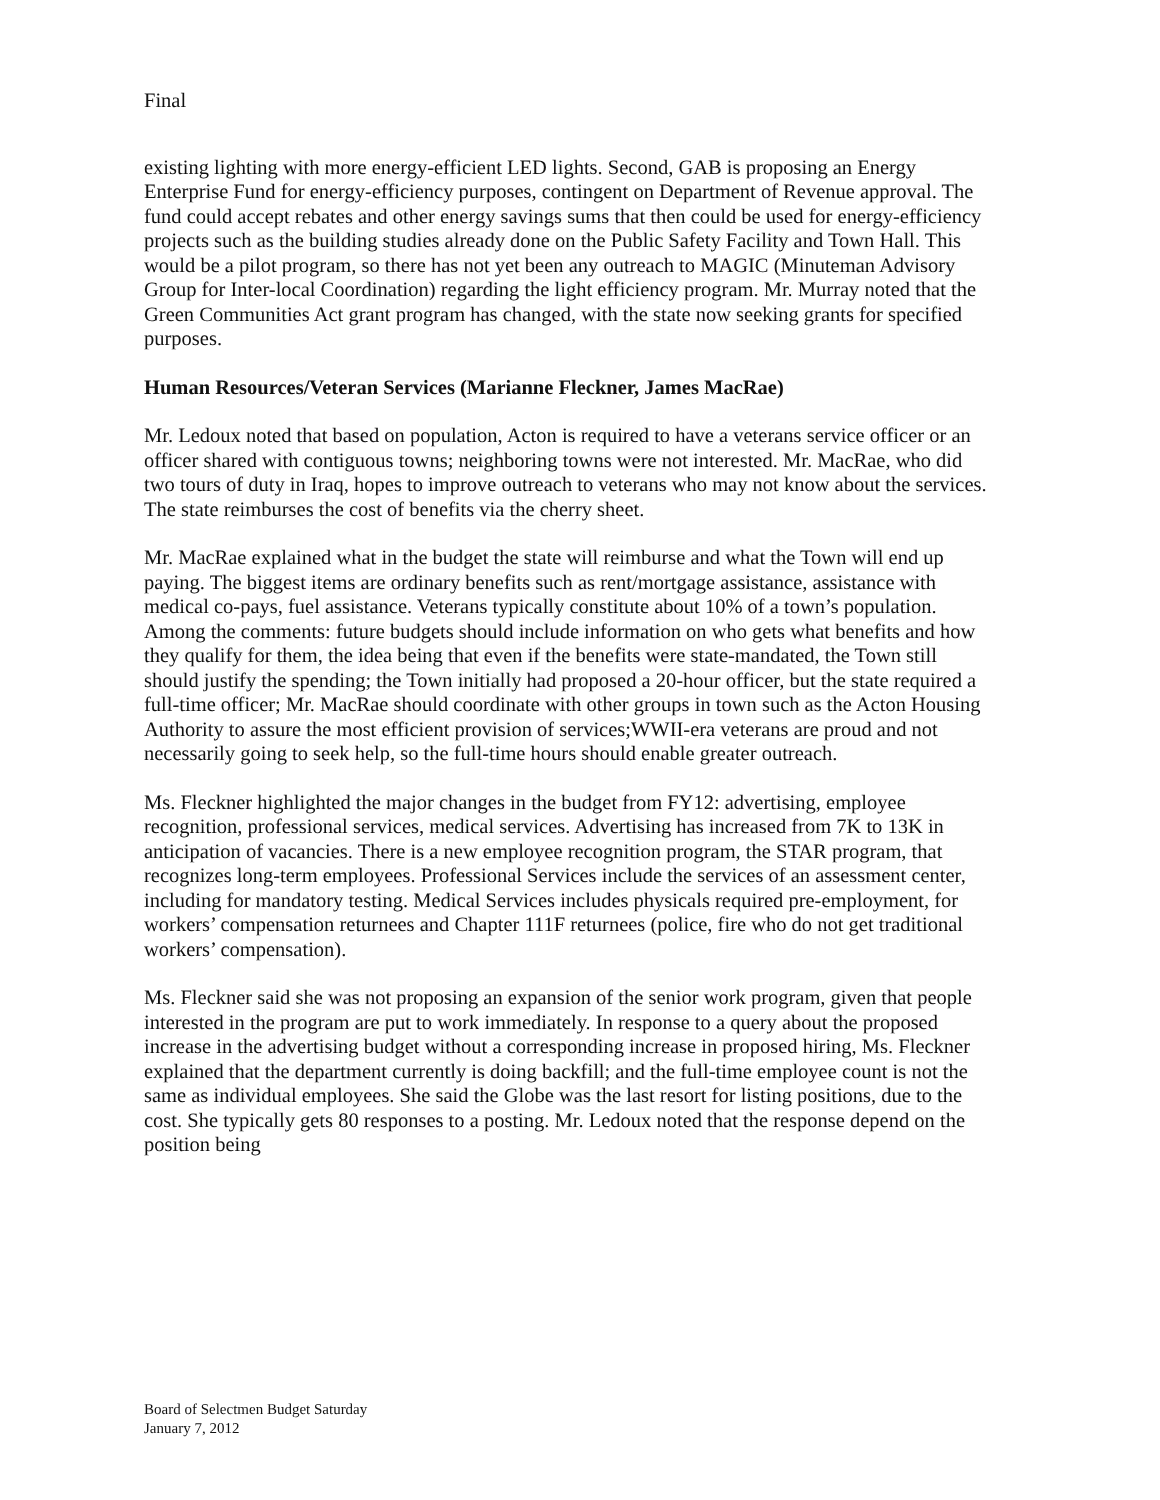Final
existing lighting with more energy-efficient LED lights. Second, GAB is proposing an Energy Enterprise Fund for energy-efficiency purposes, contingent on Department of Revenue approval. The fund could accept rebates and other energy savings sums that then could be used for energy-efficiency projects such as the building studies already done on the Public Safety Facility and Town Hall. This would be a pilot program, so there has not yet been any outreach to MAGIC (Minuteman Advisory Group for Inter-local Coordination) regarding the light efficiency program. Mr. Murray noted that the Green Communities Act grant program has changed, with the state now seeking grants for specified purposes.
Human Resources/Veteran Services (Marianne Fleckner, James MacRae)
Mr. Ledoux noted that based on population, Acton is required to have a veterans service officer or an officer shared with contiguous towns; neighboring towns were not interested. Mr. MacRae, who did two tours of duty in Iraq, hopes to improve outreach to veterans who may not know about the services. The state reimburses the cost of benefits via the cherry sheet.
Mr. MacRae explained what in the budget the state will reimburse and what the Town will end up paying. The biggest items are ordinary benefits such as rent/mortgage assistance, assistance with medical co-pays, fuel assistance. Veterans typically constitute about 10% of a town’s population. Among the comments: future budgets should include information on who gets what benefits and how they qualify for them, the idea being that even if the benefits were state-mandated, the Town still should justify the spending; the Town initially had proposed a 20-hour officer, but the state required a full-time officer; Mr. MacRae should coordinate with other groups in town such as the Acton Housing Authority to assure the most efficient provision of services;WWII-era veterans are proud and not necessarily going to seek help, so the full-time hours should enable greater outreach.
Ms. Fleckner highlighted the major changes in the budget from FY12: advertising, employee recognition, professional services, medical services. Advertising has increased from 7K to 13K in anticipation of vacancies. There is a new employee recognition program, the STAR program, that recognizes long-term employees. Professional Services include the services of an assessment center, including for mandatory testing. Medical Services includes physicals required pre-employment, for workers’ compensation returnees and Chapter 111F returnees (police, fire who do not get traditional workers’ compensation).
Ms. Fleckner said she was not proposing an expansion of the senior work program, given that people interested in the program are put to work immediately. In response to a query about the proposed increase in the advertising budget without a corresponding increase in proposed hiring, Ms. Fleckner explained that the department currently is doing backfill; and the full-time employee count is not the same as individual employees. She said the Globe was the last resort for listing positions, due to the cost. She typically gets 80 responses to a posting. Mr. Ledoux noted that the response depend on the position being
Board of Selectmen Budget Saturday
January 7, 2012